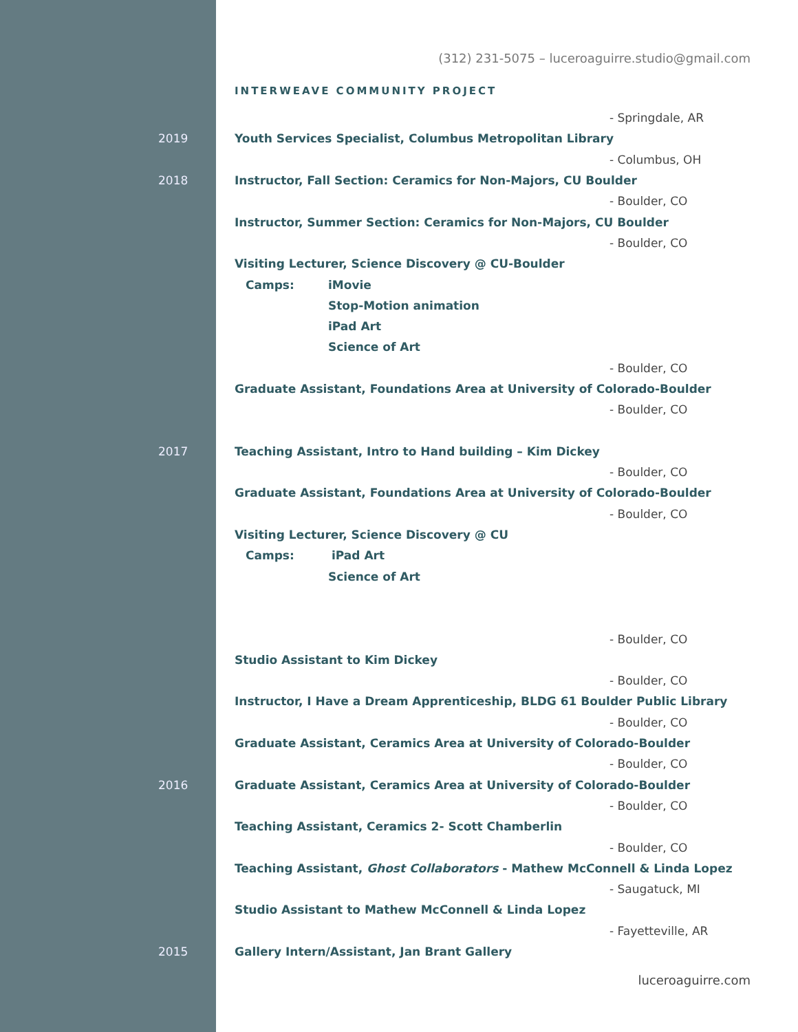(312) 231-5075 – luceroaguirre.studio@gmail.com
INTERWEAVE COMMUNITY PROJECT
- Springdale, AR
2019
Youth Services Specialist, Columbus Metropolitan Library
- Columbus, OH
2018
Instructor, Fall Section: Ceramics for Non-Majors, CU Boulder
- Boulder, CO
Instructor, Summer Section: Ceramics for Non-Majors, CU Boulder
- Boulder, CO
Visiting Lecturer, Science Discovery @ CU-Boulder
Camps: iMovie
Stop-Motion animation
iPad Art
Science of Art
- Boulder, CO
Graduate Assistant, Foundations Area at University of Colorado-Boulder
- Boulder, CO
2017
Teaching Assistant, Intro to Hand building – Kim Dickey
- Boulder, CO
Graduate Assistant, Foundations Area at University of Colorado-Boulder
- Boulder, CO
Visiting Lecturer, Science Discovery @ CU
Camps: iPad Art
Science of Art
- Boulder, CO
Studio Assistant to Kim Dickey
- Boulder, CO
Instructor, I Have a Dream Apprenticeship, BLDG 61 Boulder Public Library
- Boulder, CO
Graduate Assistant, Ceramics Area at University of Colorado-Boulder
- Boulder, CO
2016
Graduate Assistant, Ceramics Area at University of Colorado-Boulder
- Boulder, CO
Teaching Assistant, Ceramics 2- Scott Chamberlin
- Boulder, CO
Teaching Assistant, Ghost Collaborators - Mathew McConnell & Linda Lopez
- Saugatuck, MI
Studio Assistant to Mathew McConnell & Linda Lopez
- Fayetteville, AR
2015
Gallery Intern/Assistant, Jan Brant Gallery
luceroaguirre.com